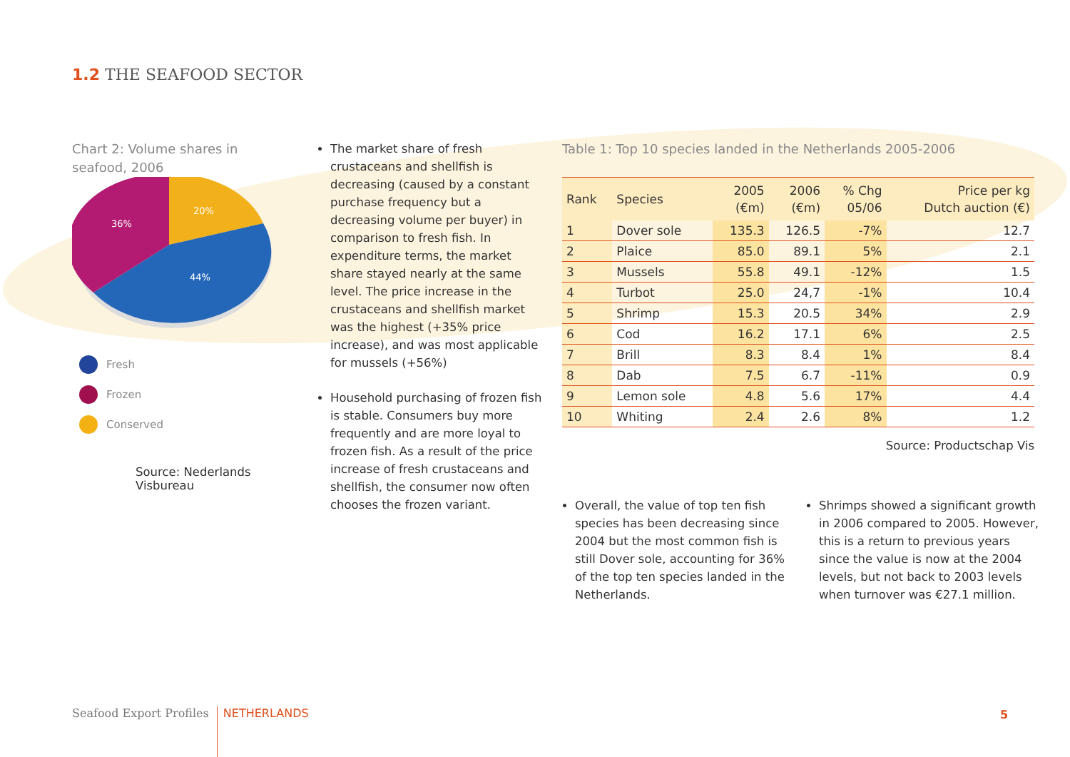1.2 THE SEAFOOD SECTOR
Chart 2: Volume shares in seafood, 2006
20%
44%
36%
Fresh
Frozen
Conserved
Source: Nederlands Visbureau
The market share of fresh crustaceans and shellfish is decreasing (caused by a constant purchase frequency but a decreasing volume per buyer) in comparison to fresh fish. In expenditure terms, the market share stayed nearly at the same level. The price increase in the crustaceans and shellfish market was the highest (+35% price increase), and was most applicable for mussels (+56%)
Household purchasing of frozen fish is stable. Consumers buy more frequently and are more loyal to frozen fish. As a result of the price increase of fresh crustaceans and shellfish, the consumer now often chooses the frozen variant.
Table 1: Top 10 species landed in the Netherlands 2005-2006
| Rank | Species | 2005 (€m) | 2006 (€m) | % Chg 05/06 | Price per kg Dutch auction (€) |
| --- | --- | --- | --- | --- | --- |
| 1 | Dover sole | 135.3 | 126.5 | -7% | 12.7 |
| 2 | Plaice | 85.0 | 89.1 | 5% | 2.1 |
| 3 | Mussels | 55.8 | 49.1 | -12% | 1.5 |
| 4 | Turbot | 25.0 | 24,7 | -1% | 10.4 |
| 5 | Shrimp | 15.3 | 20.5 | 34% | 2.9 |
| 6 | Cod | 16.2 | 17.1 | 6% | 2.5 |
| 7 | Brill | 8.3 | 8.4 | 1% | 8.4 |
| 8 | Dab | 7.5 | 6.7 | -11% | 0.9 |
| 9 | Lemon sole | 4.8 | 5.6 | 17% | 4.4 |
| 10 | Whiting | 2.4 | 2.6 | 8% | 1.2 |
Source: Productschap Vis
Overall, the value of top ten fish species has been decreasing since 2004 but the most common fish is still Dover sole, accounting for 36% of the top ten species landed in the Netherlands.
Shrimps showed a significant growth in 2006 compared to 2005. However, this is a return to previous years since the value is now at the 2004 levels, but not back to 2003 levels when turnover was €27.1 million.
Seafood Export Profiles NETHERLANDS
5